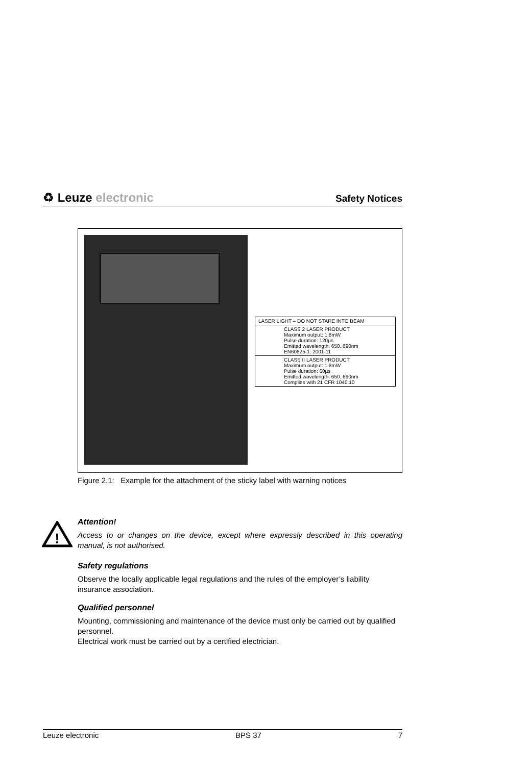♻ Leuze electronic
Safety Notices
LASER LIGHT – DO NOT STARE INTO BEAM
CLASS 2 LASER PRODUCT
Maximum output: 1.8mW
Pulse duration: 120µs
Emitted wavelength: 650..690nm
EN60825-1: 2001-11
CLASS II LASER PRODUCT
Maximum output: 1.8mW
Pulse duration: 60µs
Emitted wavelength: 650..690nm
Complies with 21 CFR 1040.10
Figure 2.1: Example for the attachment of the sticky label with warning notices
!
Attention!
Access to or changes on the device, except where expressly described in this operating manual, is not authorised.
Safety regulations
Observe the locally applicable legal regulations and the rules of the employer’s liability insurance association.
Qualified personnel
Mounting, commissioning and maintenance of the device must only be carried out by qualified personnel.
Electrical work must be carried out by a certified electrician.
Leuze electronic BPS 37 7